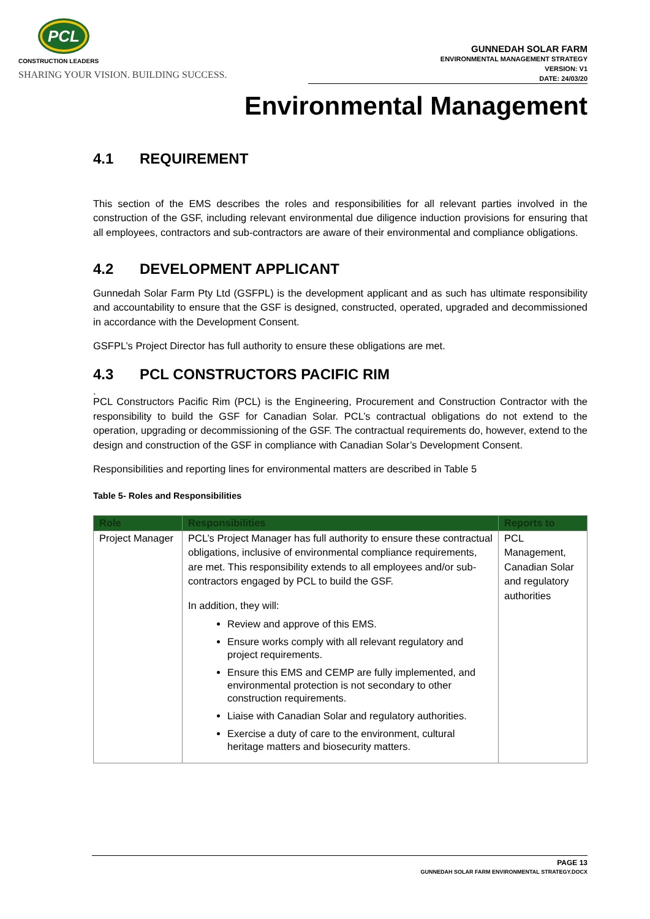PCL
CONSTRUCTION LEADERS
SHARING YOUR VISION. BUILDING SUCCESS.
GUNNEDAH SOLAR FARM
ENVIRONMENTAL MANAGEMENT STRATEGY
VERSION: V1
DATE: 24/03/20
Environmental Management
4.1 REQUIREMENT
This section of the EMS describes the roles and responsibilities for all relevant parties involved in the construction of the GSF, including relevant environmental due diligence induction provisions for ensuring that all employees, contractors and sub-contractors are aware of their environmental and compliance obligations.
4.2 DEVELOPMENT APPLICANT
Gunnedah Solar Farm Pty Ltd (GSFPL) is the development applicant and as such has ultimate responsibility and accountability to ensure that the GSF is designed, constructed, operated, upgraded and decommissioned in accordance with the Development Consent.
GSFPL’s Project Director has full authority to ensure these obligations are met.
4.3 PCL CONSTRUCTORS PACIFIC RIM
.
PCL Constructors Pacific Rim (PCL) is the Engineering, Procurement and Construction Contractor with the responsibility to build the GSF for Canadian Solar. PCL’s contractual obligations do not extend to the operation, upgrading or decommissioning of the GSF. The contractual requirements do, however, extend to the design and construction of the GSF in compliance with Canadian Solar’s Development Consent.
Responsibilities and reporting lines for environmental matters are described in Table 5
Table 5- Roles and Responsibilities
| Role | Responsibilities | Reports to |
| --- | --- | --- |
| Project Manager | PCL’s Project Manager has full authority to ensure these contractual obligations, inclusive of environmental compliance requirements, are met. This responsibility extends to all employees and/or sub-contractors engaged by PCL to build the GSF. In addition, they will: Review and approve of this EMS. Ensure works comply with all relevant regulatory and project requirements. Ensure this EMS and CEMP are fully implemented, and environmental protection is not secondary to other construction requirements. Liaise with Canadian Solar and regulatory authorities. Exercise a duty of care to the environment, cultural heritage matters and biosecurity matters. | PCL Management, Canadian Solar and regulatory authorities |
PAGE 13
GUNNEDAH SOLAR FARM ENVIRONMENTAL STRATEGY.DOCX